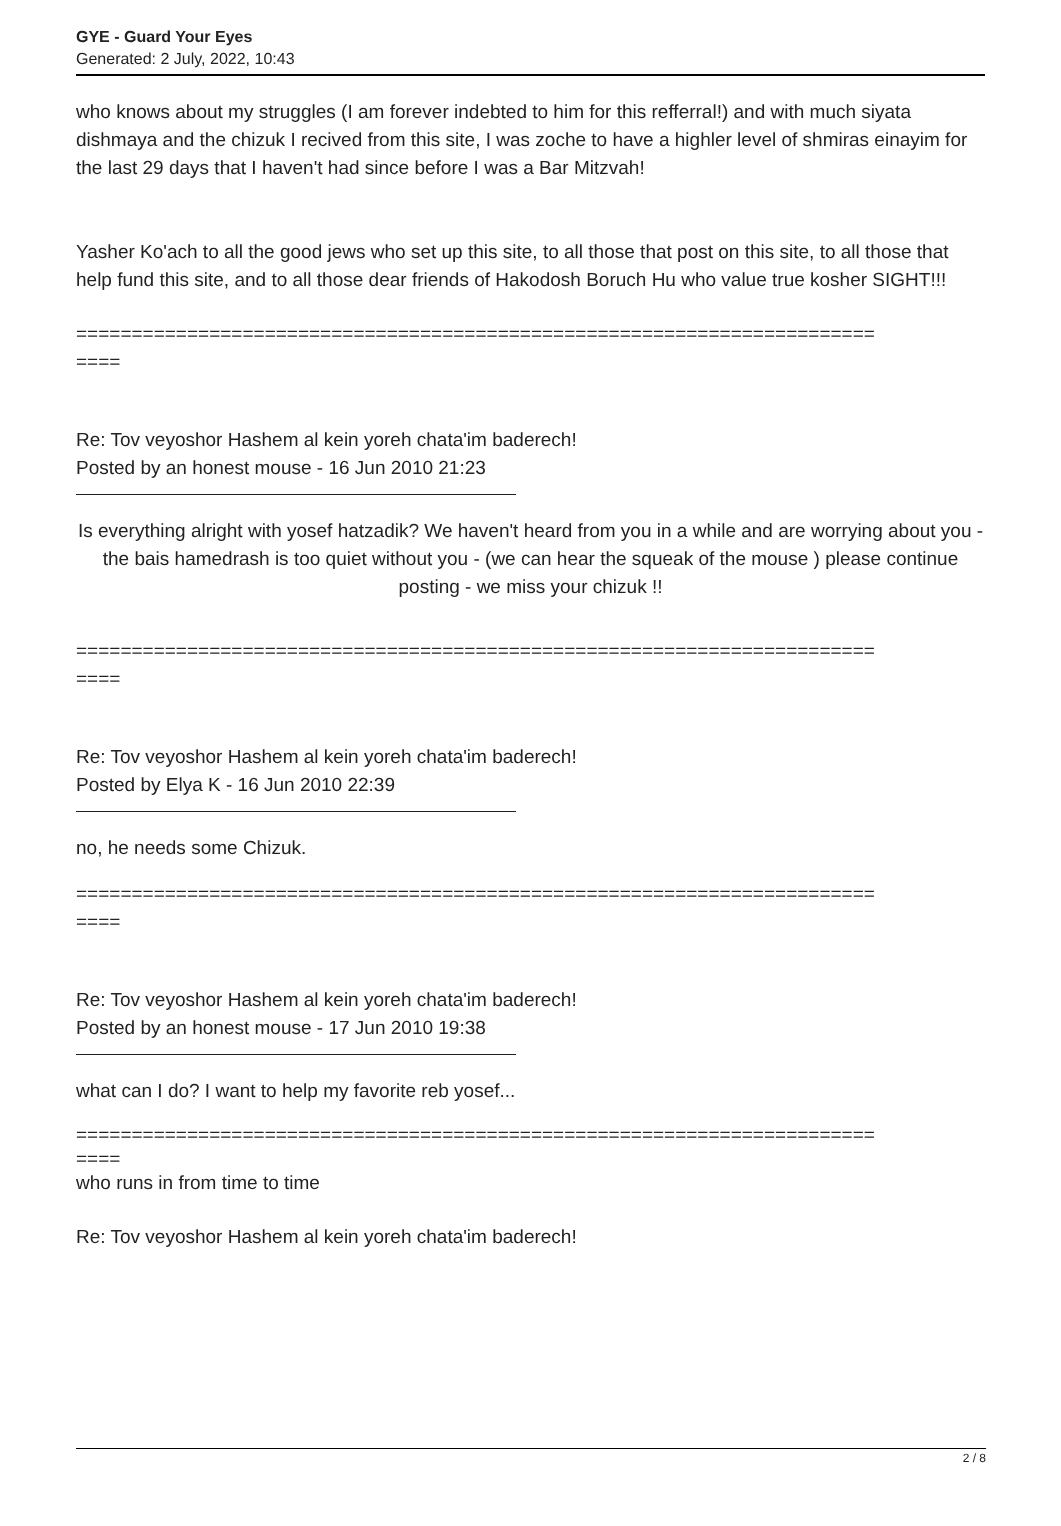GYE - Guard Your Eyes
Generated: 2 July, 2022, 10:43
who knows about my struggles (I am forever indebted to him for this refferral!) and with much siyata dishmaya and the chizuk I recived from this site, I was zoche to have a highler level of shmiras einayim for the last 29 days that I haven't had since before I was a Bar Mitzvah!
Yasher Ko'ach to all the good jews who set up this site, to all those that post on this site, to all those that help fund this site, and to all those dear friends of Hakodosh Boruch Hu who value true kosher SIGHT!!!
========================================================================
====
Re: Tov veyoshor Hashem al kein yoreh chata'im baderech!
Posted by an honest mouse - 16 Jun 2010 21:23
Is everything alright with yosef hatzadik? We haven't heard from you in a while and are worrying about you - the bais hamedrash is too quiet without you - (we can hear the squeak of the mouse ) please continue posting - we miss your chizuk !!
========================================================================
====
Re: Tov veyoshor Hashem al kein yoreh chata'im baderech!
Posted by Elya K - 16 Jun 2010 22:39
no, he needs some Chizuk.
========================================================================
====
Re: Tov veyoshor Hashem al kein yoreh chata'im baderech!
Posted by an honest mouse - 17 Jun 2010 19:38
what can I do? I want to help my favorite reb yosef...
========================================================================
====
who runs in from time to time
Re: Tov veyoshor Hashem al kein yoreh chata'im baderech!
2 / 8